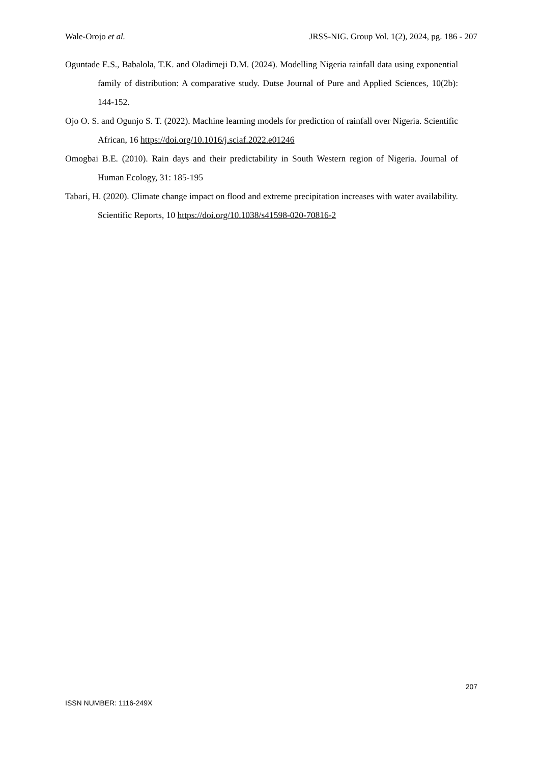Wale-Orojo et al. JRSS-NIG. Group Vol. 1(2), 2024, pg. 186 - 207
Oguntade E.S., Babalola, T.K. and Oladimeji D.M. (2024). Modelling Nigeria rainfall data using exponential family of distribution: A comparative study. Dutse Journal of Pure and Applied Sciences, 10(2b): 144-152.
Ojo O. S. and Ogunjo S. T. (2022). Machine learning models for prediction of rainfall over Nigeria. Scientific African, 16 https://doi.org/10.1016/j.sciaf.2022.e01246
Omogbai B.E. (2010). Rain days and their predictability in South Western region of Nigeria. Journal of Human Ecology, 31: 185-195
Tabari, H. (2020). Climate change impact on flood and extreme precipitation increases with water availability. Scientific Reports, 10 https://doi.org/10.1038/s41598-020-70816-2
207
ISSN NUMBER: 1116-249X